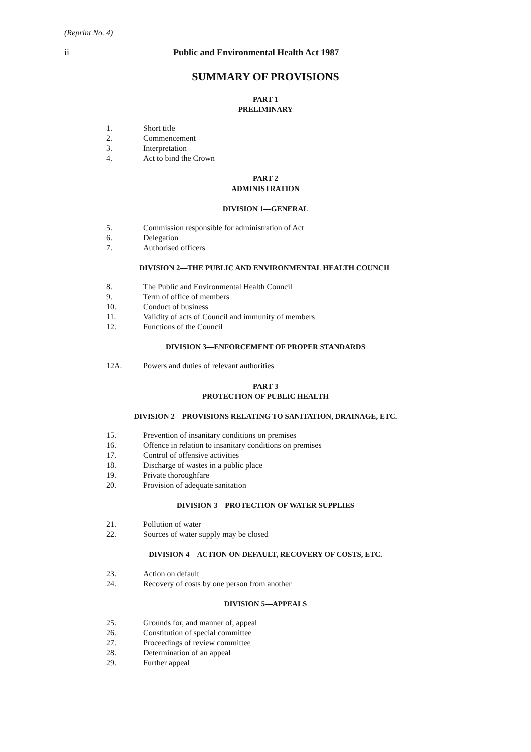(Reprint No. 4)
ii Public and Environmental Health Act 1987
SUMMARY OF PROVISIONS
PART 1
PRELIMINARY
1. Short title
2. Commencement
3. Interpretation
4. Act to bind the Crown
PART 2
ADMINISTRATION
DIVISION 1—GENERAL
5. Commission responsible for administration of Act
6. Delegation
7. Authorised officers
DIVISION 2—THE PUBLIC AND ENVIRONMENTAL HEALTH COUNCIL
8. The Public and Environmental Health Council
9. Term of office of members
10. Conduct of business
11. Validity of acts of Council and immunity of members
12. Functions of the Council
DIVISION 3—ENFORCEMENT OF PROPER STANDARDS
12A. Powers and duties of relevant authorities
PART 3
PROTECTION OF PUBLIC HEALTH
DIVISION 2—PROVISIONS RELATING TO SANITATION, DRAINAGE, ETC.
15. Prevention of insanitary conditions on premises
16. Offence in relation to insanitary conditions on premises
17. Control of offensive activities
18. Discharge of wastes in a public place
19. Private thoroughfare
20. Provision of adequate sanitation
DIVISION 3—PROTECTION OF WATER SUPPLIES
21. Pollution of water
22. Sources of water supply may be closed
DIVISION 4—ACTION ON DEFAULT, RECOVERY OF COSTS, ETC.
23. Action on default
24. Recovery of costs by one person from another
DIVISION 5—APPEALS
25. Grounds for, and manner of, appeal
26. Constitution of special committee
27. Proceedings of review committee
28. Determination of an appeal
29. Further appeal